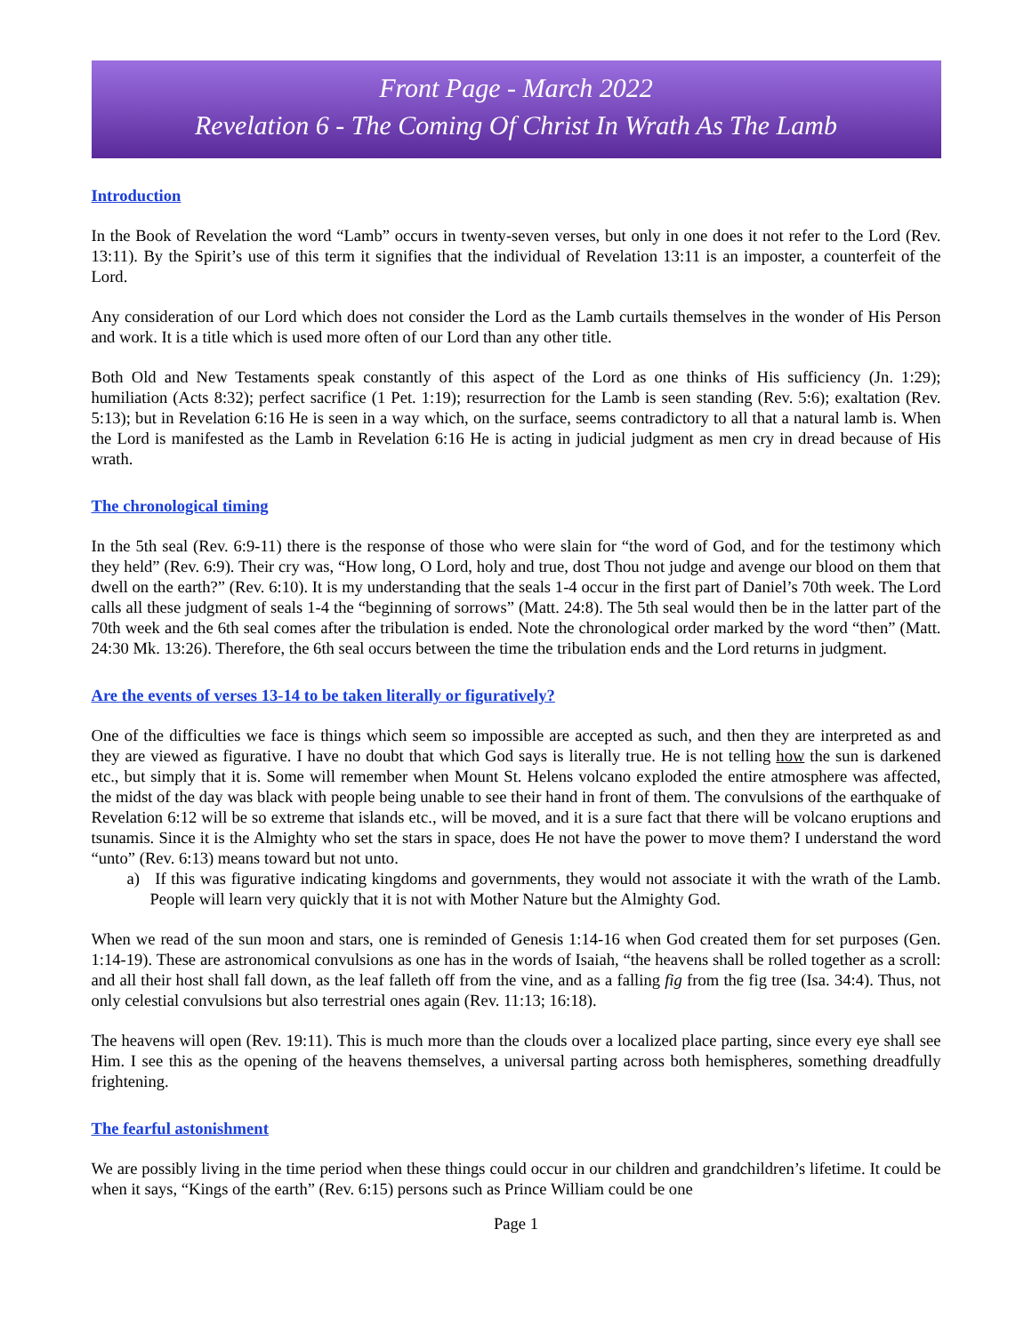Front Page - March 2022
Revelation 6 - The Coming Of Christ In Wrath As The Lamb
Introduction
In the Book of Revelation the word “Lamb” occurs in twenty-seven verses, but only in one does it not refer to the Lord (Rev. 13:11). By the Spirit’s use of this term it signifies that the individual of Revelation 13:11 is an imposter, a counterfeit of the Lord.
Any consideration of our Lord which does not consider the Lord as the Lamb curtails themselves in the wonder of His Person and work. It is a title which is used more often of our Lord than any other title.
Both Old and New Testaments speak constantly of this aspect of the Lord as one thinks of His sufficiency (Jn. 1:29); humiliation (Acts 8:32); perfect sacrifice (1 Pet. 1:19); resurrection for the Lamb is seen standing (Rev. 5:6); exaltation (Rev. 5:13); but in Revelation 6:16 He is seen in a way which, on the surface, seems contradictory to all that a natural lamb is. When the Lord is manifested as the Lamb in Revelation 6:16 He is acting in judicial judgment as men cry in dread because of His wrath.
The chronological timing
In the 5th seal (Rev. 6:9-11) there is the response of those who were slain for “the word of God, and for the testimony which they held” (Rev. 6:9). Their cry was, “How long, O Lord, holy and true, dost Thou not judge and avenge our blood on them that dwell on the earth?” (Rev. 6:10). It is my understanding that the seals 1-4 occur in the first part of Daniel’s 70th week. The Lord calls all these judgment of seals 1-4 the “beginning of sorrows” (Matt. 24:8). The 5th seal would then be in the latter part of the 70th week and the 6th seal comes after the tribulation is ended. Note the chronological order marked by the word “then” (Matt. 24:30 Mk. 13:26). Therefore, the 6th seal occurs between the time the tribulation ends and the Lord returns in judgment.
Are the events of verses 13-14 to be taken literally or figuratively?
One of the difficulties we face is things which seem so impossible are accepted as such, and then they are interpreted as and they are viewed as figurative. I have no doubt that which God says is literally true. He is not telling how the sun is darkened etc., but simply that it is. Some will remember when Mount St. Helens volcano exploded the entire atmosphere was affected, the midst of the day was black with people being unable to see their hand in front of them. The convulsions of the earthquake of Revelation 6:12 will be so extreme that islands etc., will be moved, and it is a sure fact that there will be volcano eruptions and tsunamis. Since it is the Almighty who set the stars in space, does He not have the power to move them? I understand the word “unto” (Rev. 6:13) means toward but not unto.
a) If this was figurative indicating kingdoms and governments, they would not associate it with the wrath of the Lamb. People will learn very quickly that it is not with Mother Nature but the Almighty God.
When we read of the sun moon and stars, one is reminded of Genesis 1:14-16 when God created them for set purposes (Gen. 1:14-19). These are astronomical convulsions as one has in the words of Isaiah, “the heavens shall be rolled together as a scroll: and all their host shall fall down, as the leaf falleth off from the vine, and as a falling fig from the fig tree (Isa. 34:4). Thus, not only celestial convulsions but also terrestrial ones again (Rev. 11:13; 16:18).
The heavens will open (Rev. 19:11). This is much more than the clouds over a localized place parting, since every eye shall see Him. I see this as the opening of the heavens themselves, a universal parting across both hemispheres, something dreadfully frightening.
The fearful astonishment
We are possibly living in the time period when these things could occur in our children and grandchildren’s lifetime. It could be when it says, “Kings of the earth” (Rev. 6:15) persons such as Prince William could be one
Page 1